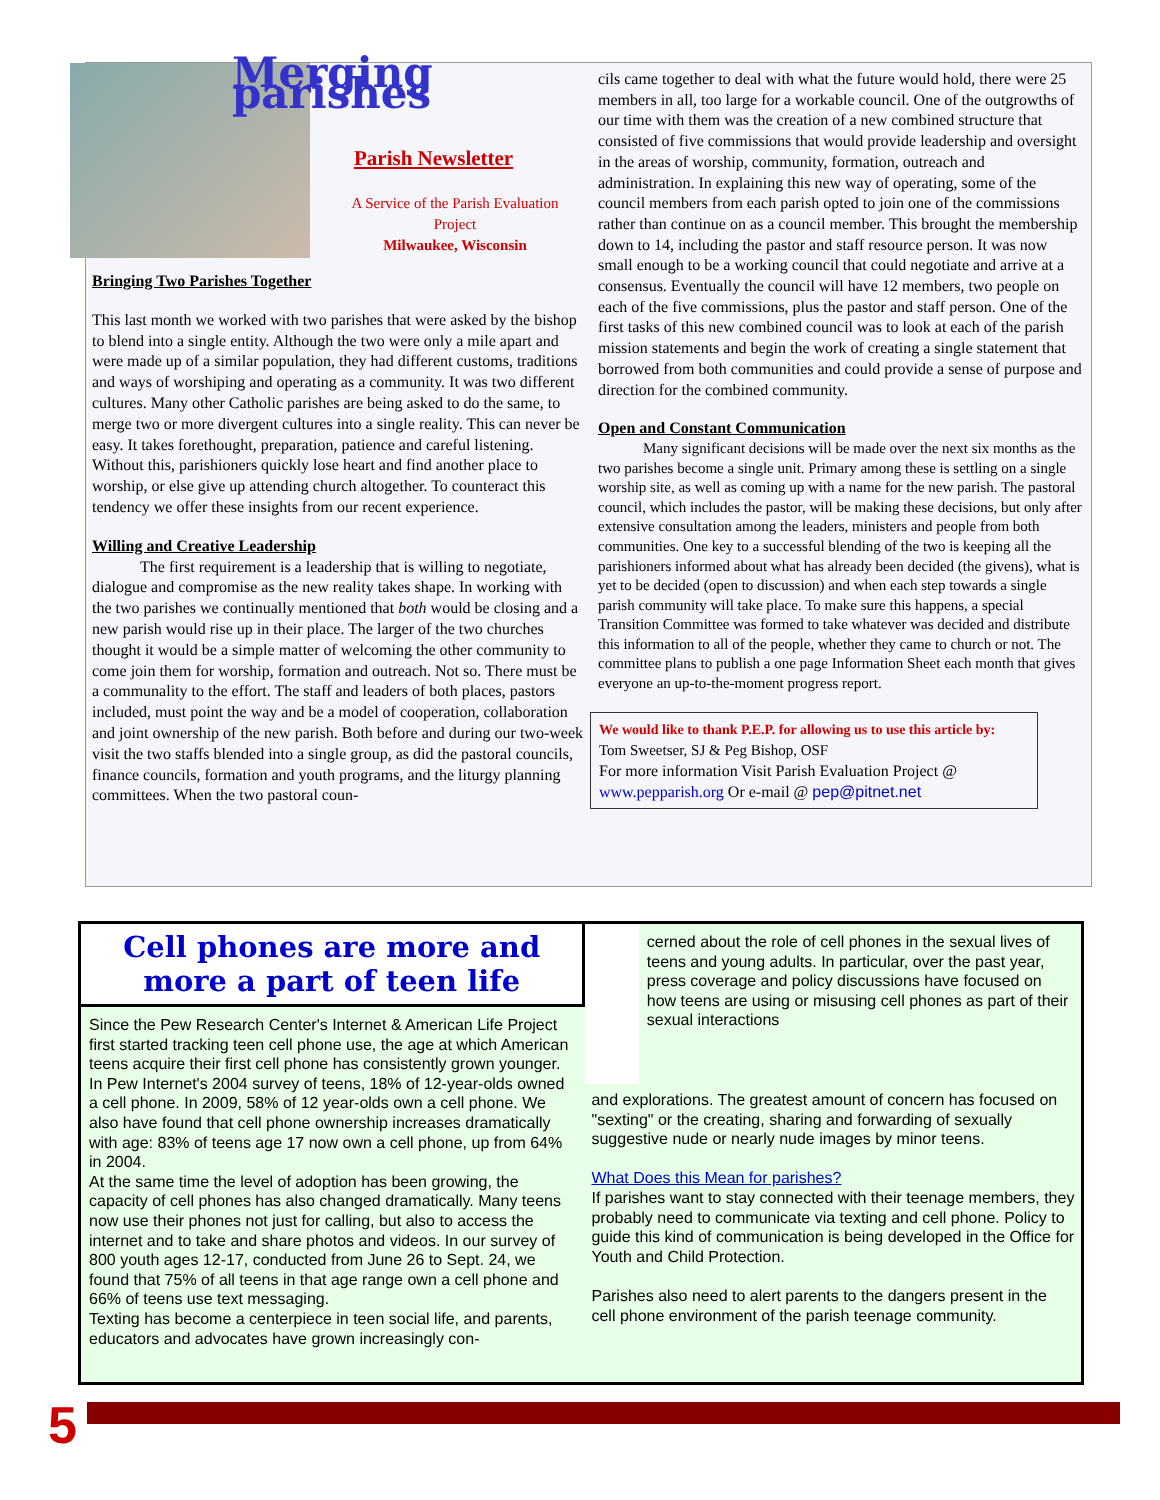Merging parishes
Parish Newsletter
A Service of the Parish Evaluation Project
Milwaukee, Wisconsin
Bringing Two Parishes Together
This last month we worked with two parishes that were asked by the bishop to blend into a single entity. Although the two were only a mile apart and were made up of a similar population, they had different customs, traditions and ways of worshiping and operating as a community. It was two different cultures. Many other Catholic parishes are being asked to do the same, to merge two or more divergent cultures into a single reality. This can never be easy. It takes forethought, preparation, patience and careful listening. Without this, parishioners quickly lose heart and find another place to worship, or else give up attending church altogether. To counteract this tendency we offer these insights from our recent experience.
Willing and Creative Leadership
The first requirement is a leadership that is willing to negotiate, dialogue and compromise as the new reality takes shape. In working with the two parishes we continually mentioned that both would be closing and a new parish would rise up in their place. The larger of the two churches thought it would be a simple matter of welcoming the other community to come join them for worship, formation and outreach. Not so. There must be a communality to the effort. The staff and leaders of both places, pastors included, must point the way and be a model of cooperation, collaboration and joint ownership of the new parish. Both before and during our two-week visit the two staffs blended into a single group, as did the pastoral councils, finance councils, formation and youth programs, and the liturgy planning committees. When the two pastoral coun-
cils came together to deal with what the future would hold, there were 25 members in all, too large for a workable council. One of the outgrowths of our time with them was the creation of a new combined structure that consisted of five commissions that would provide leadership and oversight in the areas of worship, community, formation, outreach and administration. In explaining this new way of operating, some of the council members from each parish opted to join one of the commissions rather than continue on as a council member. This brought the membership down to 14, including the pastor and staff resource person. It was now small enough to be a working council that could negotiate and arrive at a consensus. Eventually the council will have 12 members, two people on each of the five commissions, plus the pastor and staff person. One of the first tasks of this new combined council was to look at each of the parish mission statements and begin the work of creating a single statement that borrowed from both communities and could provide a sense of purpose and direction for the combined community.
Open and Constant Communication
Many significant decisions will be made over the next six months as the two parishes become a single unit. Primary among these is settling on a single worship site, as well as coming up with a name for the new parish. The pastoral council, which includes the pastor, will be making these decisions, but only after extensive consultation among the leaders, ministers and people from both communities. One key to a successful blending of the two is keeping all the parishioners informed about what has already been decided (the givens), what is yet to be decided (open to discussion) and when each step towards a single parish community will take place. To make sure this happens, a special Transition Committee was formed to take whatever was decided and distribute this information to all of the people, whether they came to church or not. The committee plans to publish a one page Information Sheet each month that gives everyone an up-to-the-moment progress report.
We would like to thank P.E.P. for allowing us to use this article by:
Tom Sweetser, SJ & Peg Bishop, OSF
For more information Visit Parish Evaluation Project @ www.pepparish.org Or e-mail @ pep@pitnet.net
Cell phones are more and more a part of teen life
Since the Pew Research Center's Internet & American Life Project first started tracking teen cell phone use, the age at which American teens acquire their first cell phone has consistently grown younger. In Pew Internet's 2004 survey of teens, 18% of 12-year-olds owned a cell phone. In 2009, 58% of 12 year-olds own a cell phone. We also have found that cell phone ownership increases dramatically with age: 83% of teens age 17 now own a cell phone, up from 64% in 2004.
At the same time the level of adoption has been growing, the capacity of cell phones has also changed dramatically. Many teens now use their phones not just for calling, but also to access the internet and to take and share photos and videos. In our survey of 800 youth ages 12-17, conducted from June 26 to Sept. 24, we found that 75% of all teens in that age range own a cell phone and 66% of teens use text messaging.
Texting has become a centerpiece in teen social life, and parents, educators and advocates have grown increasingly con-
cerned about the role of cell phones in the sexual lives of teens and young adults. In particular, over the past year, press coverage and policy discussions have focused on how teens are using or misusing cell phones as part of their sexual interactions
and explorations. The greatest amount of concern has focused on "sexting" or the creating, sharing and forwarding of sexually suggestive nude or nearly nude images by minor teens.
What Does this Mean for parishes?
If parishes want to stay connected with their teenage members, they probably need to communicate via texting and cell phone. Policy to guide this kind of communication is being developed in the Office for Youth and Child Protection.
Parishes also need to alert parents to the dangers present in the cell phone environment of the parish teenage community.
5